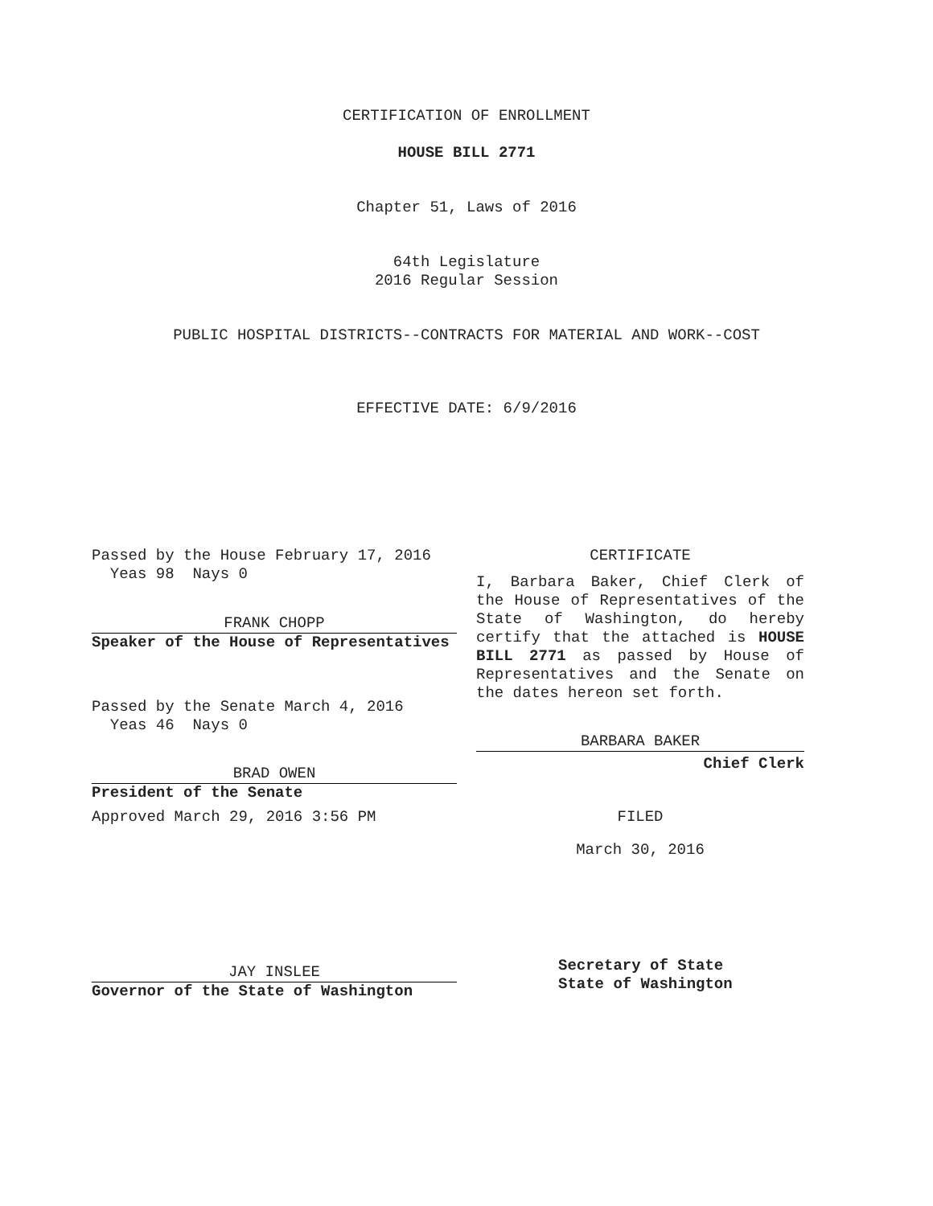CERTIFICATION OF ENROLLMENT
HOUSE BILL 2771
Chapter 51, Laws of 2016
64th Legislature
2016 Regular Session
PUBLIC HOSPITAL DISTRICTS--CONTRACTS FOR MATERIAL AND WORK--COST
EFFECTIVE DATE: 6/9/2016
Passed by the House February 17, 2016
Yeas 98 Nays 0
FRANK CHOPP
Speaker of the House of Representatives
Passed by the Senate March 4, 2016
Yeas 46 Nays 0
BRAD OWEN
President of the Senate
Approved March 29, 2016 3:56 PM
JAY INSLEE
Governor of the State of Washington
CERTIFICATE
I, Barbara Baker, Chief Clerk of the House of Representatives of the State of Washington, do hereby certify that the attached is HOUSE BILL 2771 as passed by House of Representatives and the Senate on the dates hereon set forth.
BARBARA BAKER
Chief Clerk
FILED
March 30, 2016
Secretary of State
State of Washington